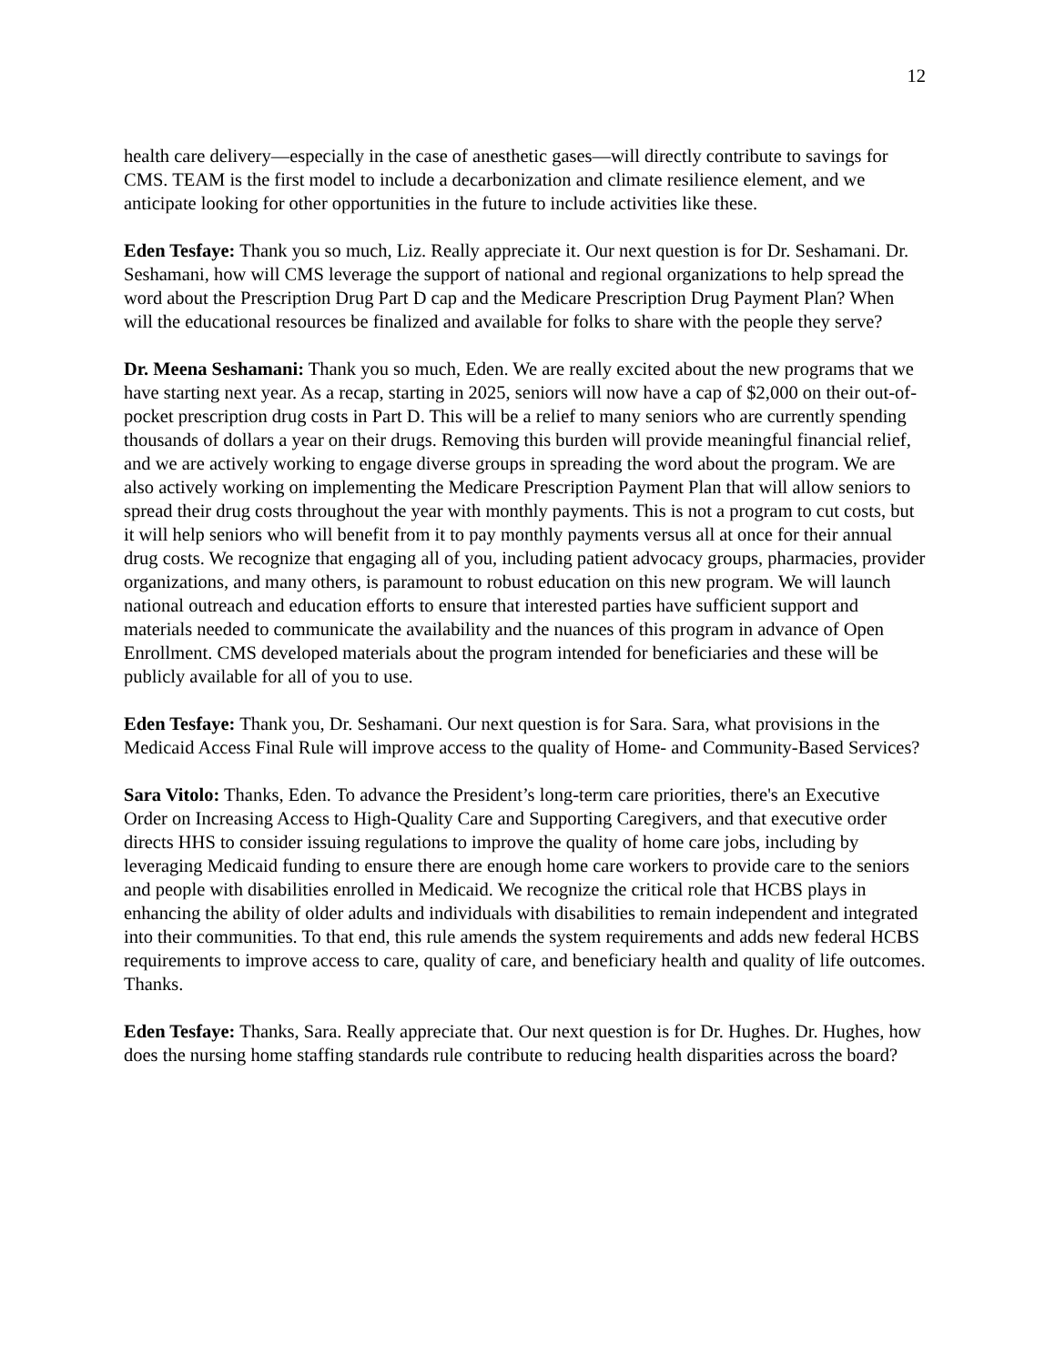12
health care delivery—especially in the case of anesthetic gases—will directly contribute to savings for CMS. TEAM is the first model to include a decarbonization and climate resilience element, and we anticipate looking for other opportunities in the future to include activities like these.
Eden Tesfaye: Thank you so much, Liz. Really appreciate it. Our next question is for Dr. Seshamani. Dr. Seshamani, how will CMS leverage the support of national and regional organizations to help spread the word about the Prescription Drug Part D cap and the Medicare Prescription Drug Payment Plan? When will the educational resources be finalized and available for folks to share with the people they serve?
Dr. Meena Seshamani: Thank you so much, Eden. We are really excited about the new programs that we have starting next year. As a recap, starting in 2025, seniors will now have a cap of $2,000 on their out-of-pocket prescription drug costs in Part D. This will be a relief to many seniors who are currently spending thousands of dollars a year on their drugs. Removing this burden will provide meaningful financial relief, and we are actively working to engage diverse groups in spreading the word about the program. We are also actively working on implementing the Medicare Prescription Payment Plan that will allow seniors to spread their drug costs throughout the year with monthly payments. This is not a program to cut costs, but it will help seniors who will benefit from it to pay monthly payments versus all at once for their annual drug costs. We recognize that engaging all of you, including patient advocacy groups, pharmacies, provider organizations, and many others, is paramount to robust education on this new program. We will launch national outreach and education efforts to ensure that interested parties have sufficient support and materials needed to communicate the availability and the nuances of this program in advance of Open Enrollment. CMS developed materials about the program intended for beneficiaries and these will be publicly available for all of you to use.
Eden Tesfaye: Thank you, Dr. Seshamani. Our next question is for Sara. Sara, what provisions in the Medicaid Access Final Rule will improve access to the quality of Home- and Community-Based Services?
Sara Vitolo: Thanks, Eden. To advance the President’s long-term care priorities, there's an Executive Order on Increasing Access to High-Quality Care and Supporting Caregivers, and that executive order directs HHS to consider issuing regulations to improve the quality of home care jobs, including by leveraging Medicaid funding to ensure there are enough home care workers to provide care to the seniors and people with disabilities enrolled in Medicaid. We recognize the critical role that HCBS plays in enhancing the ability of older adults and individuals with disabilities to remain independent and integrated into their communities. To that end, this rule amends the system requirements and adds new federal HCBS requirements to improve access to care, quality of care, and beneficiary health and quality of life outcomes. Thanks.
Eden Tesfaye: Thanks, Sara. Really appreciate that. Our next question is for Dr. Hughes. Dr. Hughes, how does the nursing home staffing standards rule contribute to reducing health disparities across the board?